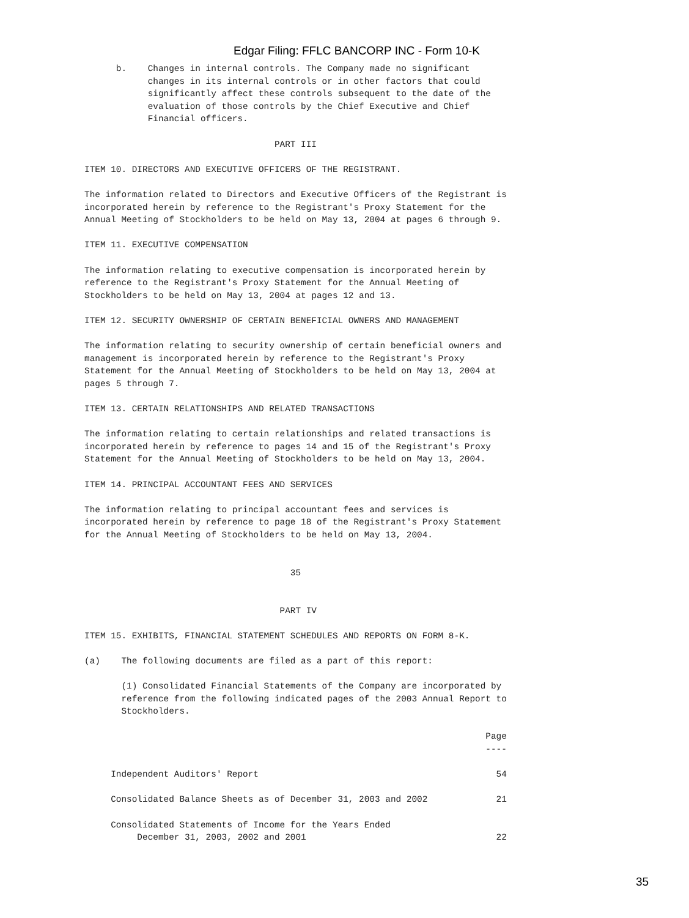Edgar Filing: FFLC BANCORP INC - Form 10-K
      b.    Changes in internal controls. The Company made no significant
            changes in its internal controls or in other factors that could
            significantly affect these controls subsequent to the date of the
            evaluation of those controls by the Chief Executive and Chief
            Financial officers.

                                    PART III

ITEM 10. DIRECTORS AND EXECUTIVE OFFICERS OF THE REGISTRANT.

The information related to Directors and Executive Officers of the Registrant is
incorporated herein by reference to the Registrant's Proxy Statement for the
Annual Meeting of Stockholders to be held on May 13, 2004 at pages 6 through 9.

ITEM 11. EXECUTIVE COMPENSATION

The information relating to executive compensation is incorporated herein by
reference to the Registrant's Proxy Statement for the Annual Meeting of
Stockholders to be held on May 13, 2004 at pages 12 and 13.

ITEM 12. SECURITY OWNERSHIP OF CERTAIN BENEFICIAL OWNERS AND MANAGEMENT

The information relating to security ownership of certain beneficial owners and
management is incorporated herein by reference to the Registrant's Proxy
Statement for the Annual Meeting of Stockholders to be held on May 13, 2004 at
pages 5 through 7.

ITEM 13. CERTAIN RELATIONSHIPS AND RELATED TRANSACTIONS

The information relating to certain relationships and related transactions is
incorporated herein by reference to pages 14 and 15 of the Registrant's Proxy
Statement for the Annual Meeting of Stockholders to be held on May 13, 2004.

ITEM 14. PRINCIPAL ACCOUNTANT FEES AND SERVICES

The information relating to principal accountant fees and services is
incorporated herein by reference to page 18 of the Registrant's Proxy Statement
for the Annual Meeting of Stockholders to be held on May 13, 2004.


                                       35


                                     PART IV

ITEM 15. EXHIBITS, FINANCIAL STATEMENT SCHEDULES AND REPORTS ON FORM 8-K.

(a)    The following documents are filed as a part of this report:

       (1) Consolidated Financial Statements of the Company are incorporated by
       reference from the following indicated pages of the 2003 Annual Report to
       Stockholders.

                                                                            Page
                                                                            ----

     Independent Auditors' Report                                             54

     Consolidated Balance Sheets as of December 31, 2003 and 2002             21

     Consolidated Statements of Income for the Years Ended
          December 31, 2003, 2002 and 2001                                    22
35